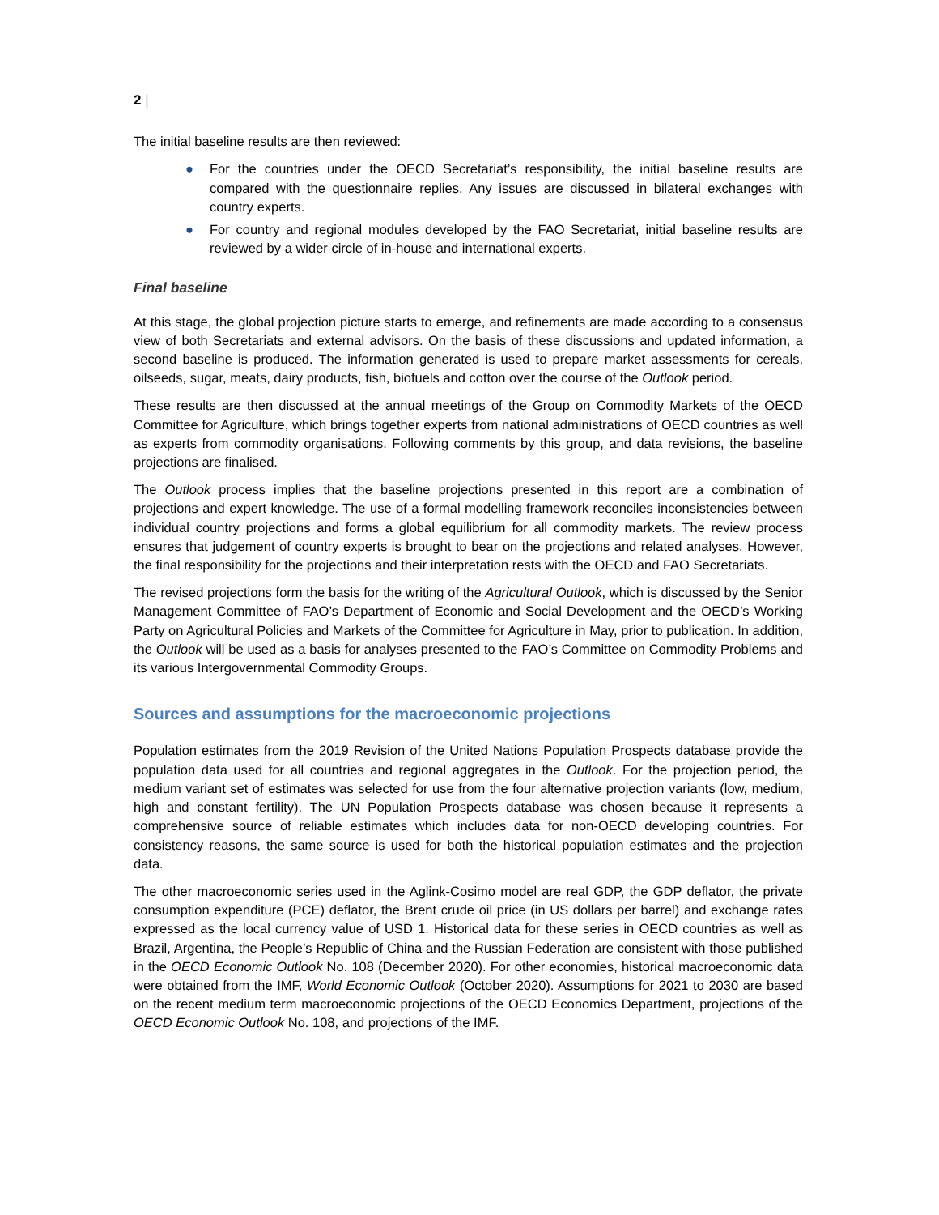2 |
The initial baseline results are then reviewed:
● For the countries under the OECD Secretariat’s responsibility, the initial baseline results are compared with the questionnaire replies. Any issues are discussed in bilateral exchanges with country experts.
● For country and regional modules developed by the FAO Secretariat, initial baseline results are reviewed by a wider circle of in-house and international experts.
Final baseline
At this stage, the global projection picture starts to emerge, and refinements are made according to a consensus view of both Secretariats and external advisors. On the basis of these discussions and updated information, a second baseline is produced. The information generated is used to prepare market assessments for cereals, oilseeds, sugar, meats, dairy products, fish, biofuels and cotton over the course of the Outlook period.
These results are then discussed at the annual meetings of the Group on Commodity Markets of the OECD Committee for Agriculture, which brings together experts from national administrations of OECD countries as well as experts from commodity organisations. Following comments by this group, and data revisions, the baseline projections are finalised.
The Outlook process implies that the baseline projections presented in this report are a combination of projections and expert knowledge. The use of a formal modelling framework reconciles inconsistencies between individual country projections and forms a global equilibrium for all commodity markets. The review process ensures that judgement of country experts is brought to bear on the projections and related analyses. However, the final responsibility for the projections and their interpretation rests with the OECD and FAO Secretariats.
The revised projections form the basis for the writing of the Agricultural Outlook, which is discussed by the Senior Management Committee of FAO’s Department of Economic and Social Development and the OECD’s Working Party on Agricultural Policies and Markets of the Committee for Agriculture in May, prior to publication. In addition, the Outlook will be used as a basis for analyses presented to the FAO’s Committee on Commodity Problems and its various Intergovernmental Commodity Groups.
Sources and assumptions for the macroeconomic projections
Population estimates from the 2019 Revision of the United Nations Population Prospects database provide the population data used for all countries and regional aggregates in the Outlook. For the projection period, the medium variant set of estimates was selected for use from the four alternative projection variants (low, medium, high and constant fertility). The UN Population Prospects database was chosen because it represents a comprehensive source of reliable estimates which includes data for non-OECD developing countries. For consistency reasons, the same source is used for both the historical population estimates and the projection data.
The other macroeconomic series used in the Aglink-Cosimo model are real GDP, the GDP deflator, the private consumption expenditure (PCE) deflator, the Brent crude oil price (in US dollars per barrel) and exchange rates expressed as the local currency value of USD 1. Historical data for these series in OECD countries as well as Brazil, Argentina, the People’s Republic of China and the Russian Federation are consistent with those published in the OECD Economic Outlook No. 108 (December 2020). For other economies, historical macroeconomic data were obtained from the IMF, World Economic Outlook (October 2020). Assumptions for 2021 to 2030 are based on the recent medium term macroeconomic projections of the OECD Economics Department, projections of the OECD Economic Outlook No. 108, and projections of the IMF.